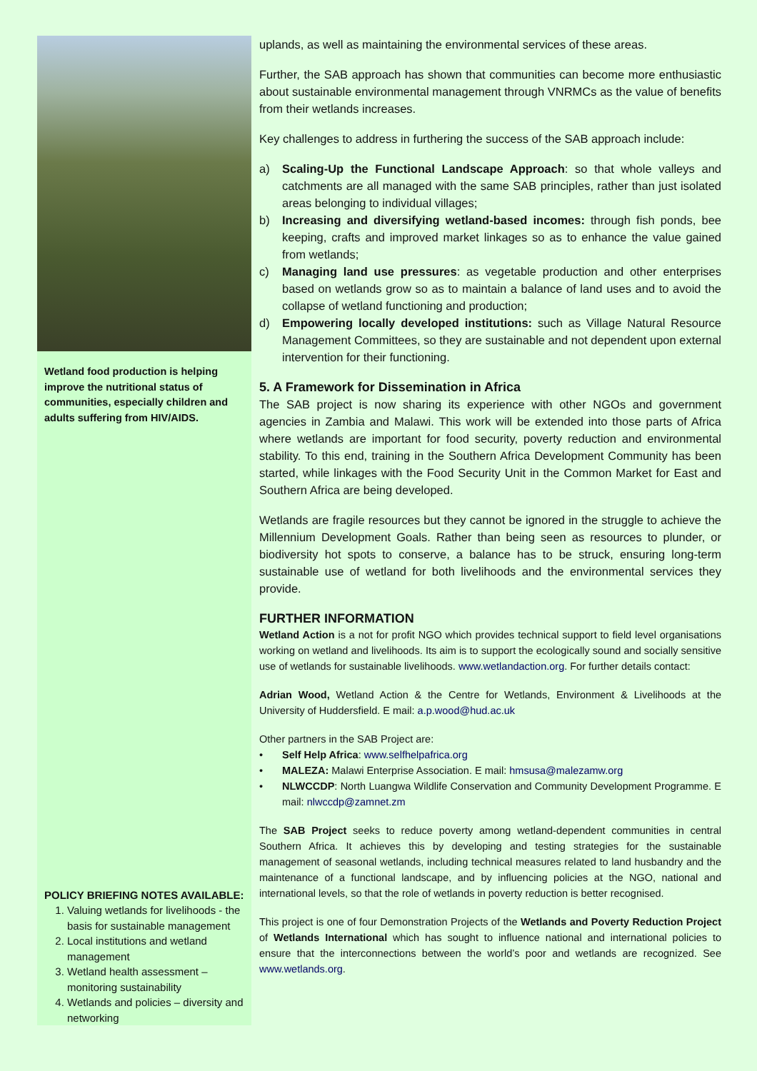Wetland food production is helping improve the nutritional status of communities, especially children and adults suffering from HIV/AIDS.
POLICY BRIEFING NOTES AVAILABLE:
1. Valuing wetlands for livelihoods - the basis for sustainable management
2. Local institutions and wetland management
3. Wetland health assessment – monitoring sustainability
4. Wetlands and policies – diversity and networking
uplands, as well as maintaining the environmental services of these areas.
Further, the SAB approach has shown that communities can become more enthusiastic about sustainable environmental management through VNRMCs as the value of benefits from their wetlands increases.
Key challenges to address in furthering the success of the SAB approach include:
a) Scaling-Up the Functional Landscape Approach: so that whole valleys and catchments are all managed with the same SAB principles, rather than just isolated areas belonging to individual villages;
b) Increasing and diversifying wetland-based incomes: through fish ponds, bee keeping, crafts and improved market linkages so as to enhance the value gained from wetlands;
c) Managing land use pressures: as vegetable production and other enterprises based on wetlands grow so as to maintain a balance of land uses and to avoid the collapse of wetland functioning and production;
d) Empowering locally developed institutions: such as Village Natural Resource Management Committees, so they are sustainable and not dependent upon external intervention for their functioning.
5. A Framework for Dissemination in Africa
The SAB project is now sharing its experience with other NGOs and government agencies in Zambia and Malawi. This work will be extended into those parts of Africa where wetlands are important for food security, poverty reduction and environmental stability. To this end, training in the Southern Africa Development Community has been started, while linkages with the Food Security Unit in the Common Market for East and Southern Africa are being developed.
Wetlands are fragile resources but they cannot be ignored in the struggle to achieve the Millennium Development Goals. Rather than being seen as resources to plunder, or biodiversity hot spots to conserve, a balance has to be struck, ensuring long-term sustainable use of wetland for both livelihoods and the environmental services they provide.
FURTHER INFORMATION
Wetland Action is a not for profit NGO which provides technical support to field level organisations working on wetland and livelihoods. Its aim is to support the ecologically sound and socially sensitive use of wetlands for sustainable livelihoods. www.wetlandaction.org. For further details contact:
Adrian Wood, Wetland Action & the Centre for Wetlands, Environment & Livelihoods at the University of Huddersfield. E mail: a.p.wood@hud.ac.uk
Other partners in the SAB Project are:
• Self Help Africa: www.selfhelpafrica.org
• MALEZA: Malawi Enterprise Association. E mail: hmsusa@malezamw.org
• NLWCCDP: North Luangwa Wildlife Conservation and Community Development Programme. E mail: nlwccdp@zamnet.zm
The SAB Project seeks to reduce poverty among wetland-dependent communities in central Southern Africa. It achieves this by developing and testing strategies for the sustainable management of seasonal wetlands, including technical measures related to land husbandry and the maintenance of a functional landscape, and by influencing policies at the NGO, national and international levels, so that the role of wetlands in poverty reduction is better recognised.
This project is one of four Demonstration Projects of the Wetlands and Poverty Reduction Project of Wetlands International which has sought to influence national and international policies to ensure that the interconnections between the world’s poor and wetlands are recognized. See www.wetlands.org.